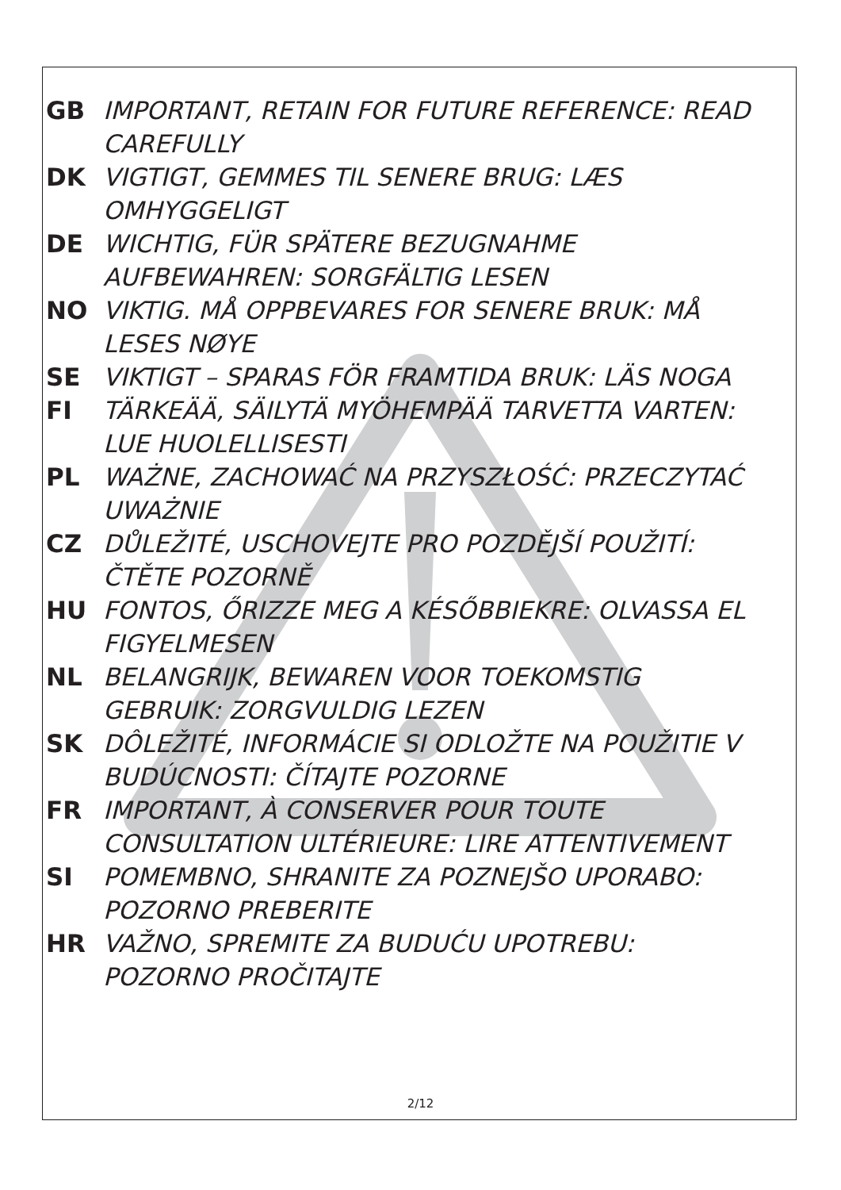GB IMPORTANT, RETAIN FOR FUTURE REFERENCE: READ CAREFULLY
DK VIGTIGT, GEMMES TIL SENERE BRUG: LÆS OMHYGGELIGT
DE WICHTIG, FÜR SPÄTERE BEZUGNAHME AUFBEWAHREN: SORGFÄLTIG LESEN
NO VIKTIG. MÅ OPPBEVARES FOR SENERE BRUK: MÅ LESES NØYE
SE VIKTIGT – SPARAS FÖR FRAMTIDA BRUK: LÄS NOGA
FI TÄRKEÄÄ, SÄILYTÄ MYÖHEMPÄÄ TARVETTA VARTEN: LUE HUOLELLISESTI
PL WAŻNE, ZACHOWAĆ NA PRZYSZŁOŚĆ: PRZECZYTAĆ UWAŻNIE
CZ DŮLEŽITÉ, USCHOVEJTE PRO POZDĚJŠÍ POUŽITÍ: ČTĚTE POZORNĚ
HU FONTOS, ŐRIZZE MEG A KÉSŐBBIEKRE: OLVASSA EL FIGYELMESEN
NL BELANGRIJK, BEWAREN VOOR TOEKOMSTIG GEBRUIK: ZORGVULDIG LEZEN
SK DÔLEŽITÉ, INFORMÁCIE SI ODLOŽTE NA POUŽITIE V BUDÚCNOSTI: ČÍTAJTE POZORNE
FR IMPORTANT, À CONSERVER POUR TOUTE CONSULTATION ULTÉRIEURE: LIRE ATTENTIVEMENT
SI POMEMBNO, SHRANITE ZA POZNEJŠO UPORABO: POZORNO PREBERITE
HR VAŽNO, SPREMITE ZA BUDUĆU UPOTREBU: POZORNO PROČITAJTE
2/12